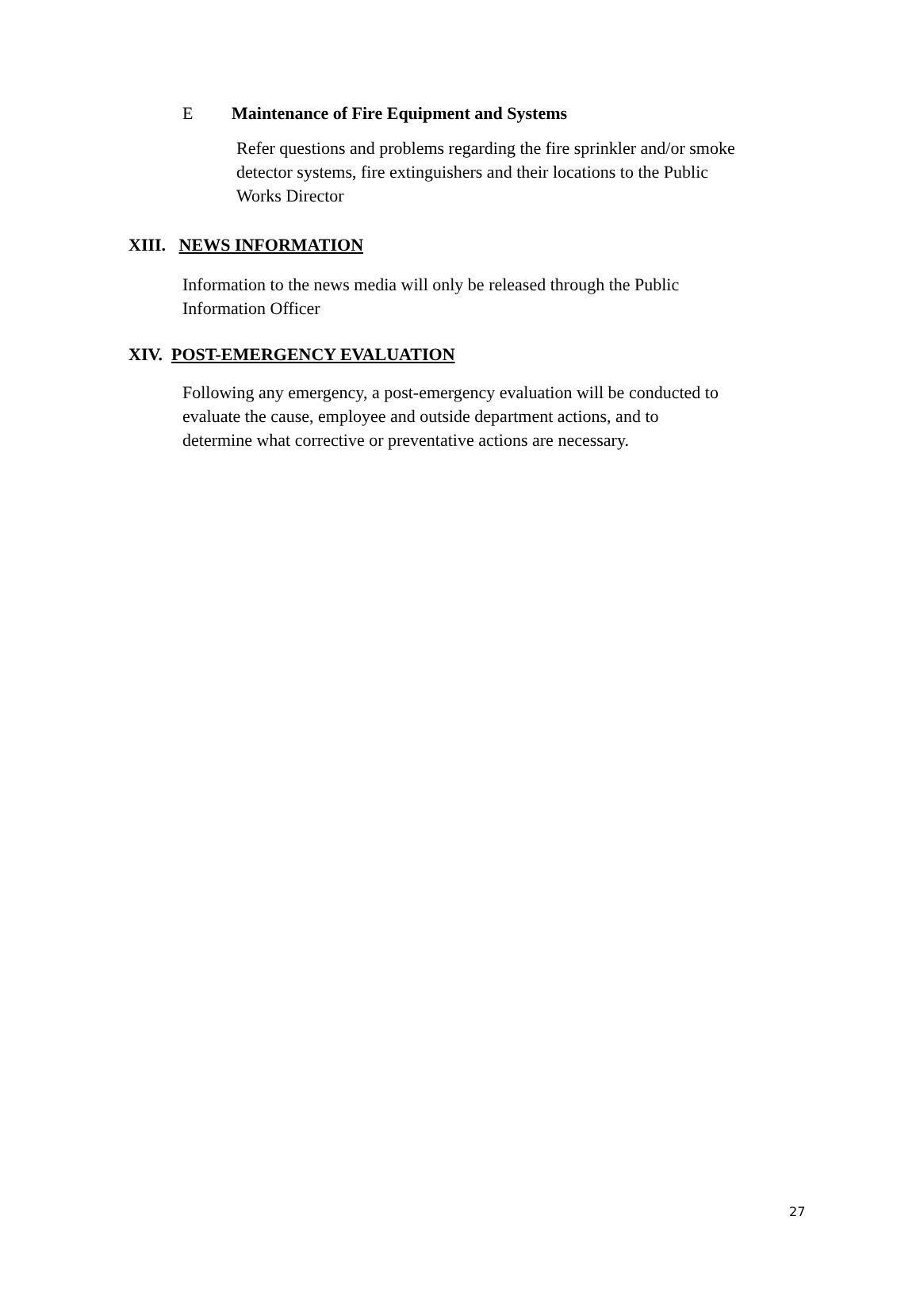E Maintenance of Fire Equipment and Systems
Refer questions and problems regarding the fire sprinkler and/or smoke detector systems, fire extinguishers and their locations to the Public Works Director
XIII. NEWS INFORMATION
Information to the news media will only be released through the Public
Information Officer
XIV. POST-EMERGENCY EVALUATION
Following any emergency, a post-emergency evaluation will be conducted to
evaluate the cause, employee and outside department actions, and to
determine what corrective or preventative actions are necessary.
27